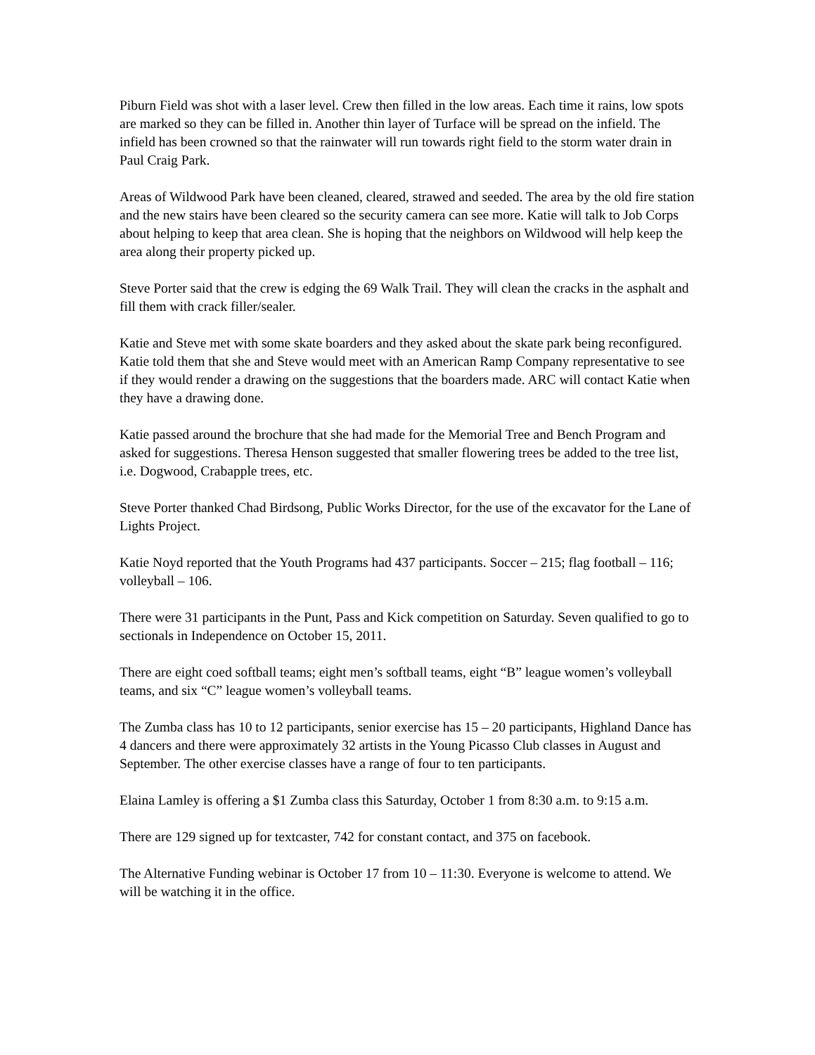Piburn Field was shot with a laser level. Crew then filled in the low areas. Each time it rains, low spots are marked so they can be filled in. Another thin layer of Turface will be spread on the infield. The infield has been crowned so that the rainwater will run towards right field to the storm water drain in Paul Craig Park.
Areas of Wildwood Park have been cleaned, cleared, strawed and seeded. The area by the old fire station and the new stairs have been cleared so the security camera can see more. Katie will talk to Job Corps about helping to keep that area clean. She is hoping that the neighbors on Wildwood will help keep the area along their property picked up.
Steve Porter said that the crew is edging the 69 Walk Trail. They will clean the cracks in the asphalt and fill them with crack filler/sealer.
Katie and Steve met with some skate boarders and they asked about the skate park being reconfigured. Katie told them that she and Steve would meet with an American Ramp Company representative to see if they would render a drawing on the suggestions that the boarders made. ARC will contact Katie when they have a drawing done.
Katie passed around the brochure that she had made for the Memorial Tree and Bench Program and asked for suggestions. Theresa Henson suggested that smaller flowering trees be added to the tree list, i.e. Dogwood, Crabapple trees, etc.
Steve Porter thanked Chad Birdsong, Public Works Director, for the use of the excavator for the Lane of Lights Project.
Katie Noyd reported that the Youth Programs had 437 participants. Soccer – 215; flag football – 116; volleyball – 106.
There were 31 participants in the Punt, Pass and Kick competition on Saturday. Seven qualified to go to sectionals in Independence on October 15, 2011.
There are eight coed softball teams; eight men’s softball teams, eight “B” league women’s volleyball teams, and six “C” league women’s volleyball teams.
The Zumba class has 10 to 12 participants, senior exercise has 15 – 20 participants, Highland Dance has 4 dancers and there were approximately 32 artists in the Young Picasso Club classes in August and September. The other exercise classes have a range of four to ten participants.
Elaina Lamley is offering a $1 Zumba class this Saturday, October 1 from 8:30 a.m. to 9:15 a.m.
There are 129 signed up for textcaster, 742 for constant contact, and 375 on facebook.
The Alternative Funding webinar is October 17 from 10 – 11:30. Everyone is welcome to attend. We will be watching it in the office.